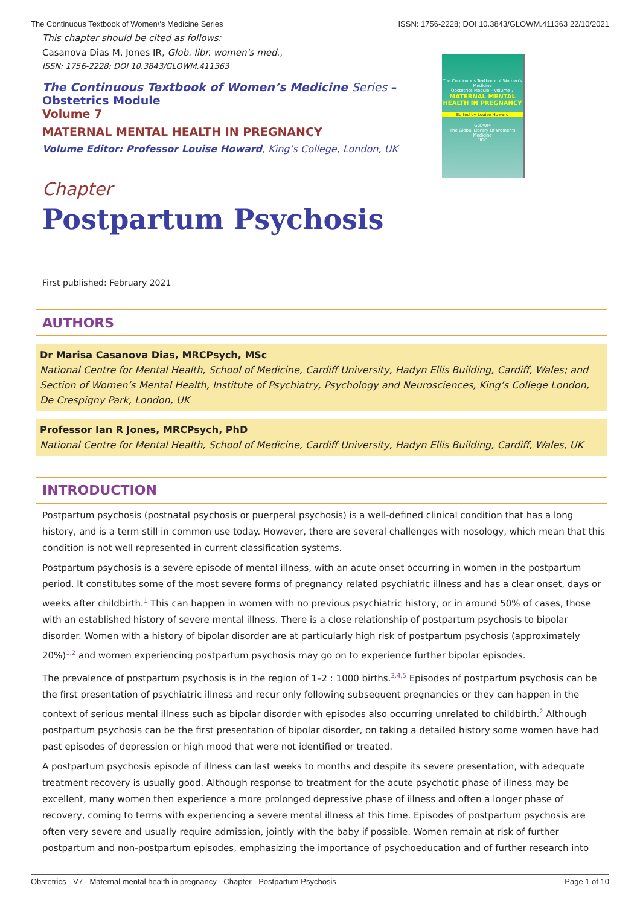The Continuous Textbook of Women\'s Medicine Series ISSN: 1756-2228; DOI 10.3843/GLOWM.411363 22/10/2021
The Continuous Textbook of Women's Medicine
Obstetrics Module – Volume 7
MATERNAL MENTAL HEALTH IN PREGNANCY
Edited by Louise Howard
GLOWM
The Global Library Of Women's Medicine
FIGO
This chapter should be cited as follows:
Casanova Dias M, Jones IR, Glob. libr. women's med.,
ISSN: 1756-2228; DOI 10.3843/GLOWM.411363
The Continuous Textbook of Women’s Medicine Series – Obstetrics Module
Volume 7
MATERNAL MENTAL HEALTH IN PREGNANCY
Volume Editor: Professor Louise Howard, King’s College, London, UK
Chapter
Postpartum Psychosis
First published: February 2021
AUTHORS
Dr Marisa Casanova Dias, MRCPsych, MSc
National Centre for Mental Health, School of Medicine, Cardiff University, Hadyn Ellis Building, Cardiff, Wales; and Section of Women’s Mental Health, Institute of Psychiatry, Psychology and Neurosciences, King’s College London, De Crespigny Park, London, UK
Professor Ian R Jones, MRCPsych, PhD
National Centre for Mental Health, School of Medicine, Cardiff University, Hadyn Ellis Building, Cardiff, Wales, UK
INTRODUCTION
Postpartum psychosis (postnatal psychosis or puerperal psychosis) is a well-defined clinical condition that has a long history, and is a term still in common use today. However, there are several challenges with nosology, which mean that this condition is not well represented in current classification systems.
Postpartum psychosis is a severe episode of mental illness, with an acute onset occurring in women in the postpartum period. It constitutes some of the most severe forms of pregnancy related psychiatric illness and has a clear onset, days or weeks after childbirth.<sup>1</sup> This can happen in women with no previous psychiatric history, or in around 50% of cases, those with an established history of severe mental illness. There is a close relationship of postpartum psychosis to bipolar disorder. Women with a history of bipolar disorder are at particularly high risk of postpartum psychosis (approximately 20%)<sup>1,2</sup> and women experiencing postpartum psychosis may go on to experience further bipolar episodes.
The prevalence of postpartum psychosis is in the region of 1–2 : 1000 births.<sup>3,4,5</sup> Episodes of postpartum psychosis can be the first presentation of psychiatric illness and recur only following subsequent pregnancies or they can happen in the context of serious mental illness such as bipolar disorder with episodes also occurring unrelated to childbirth.<sup>2</sup> Although postpartum psychosis can be the first presentation of bipolar disorder, on taking a detailed history some women have had past episodes of depression or high mood that were not identified or treated.
A postpartum psychosis episode of illness can last weeks to months and despite its severe presentation, with adequate treatment recovery is usually good. Although response to treatment for the acute psychotic phase of illness may be excellent, many women then experience a more prolonged depressive phase of illness and often a longer phase of recovery, coming to terms with experiencing a severe mental illness at this time. Episodes of postpartum psychosis are often very severe and usually require admission, jointly with the baby if possible. Women remain at risk of further postpartum and non-postpartum episodes, emphasizing the importance of psychoeducation and of further research into
Obstetrics - V7 - Maternal mental health in pregnancy - Chapter - Postpartum Psychosis Page 1 of 10